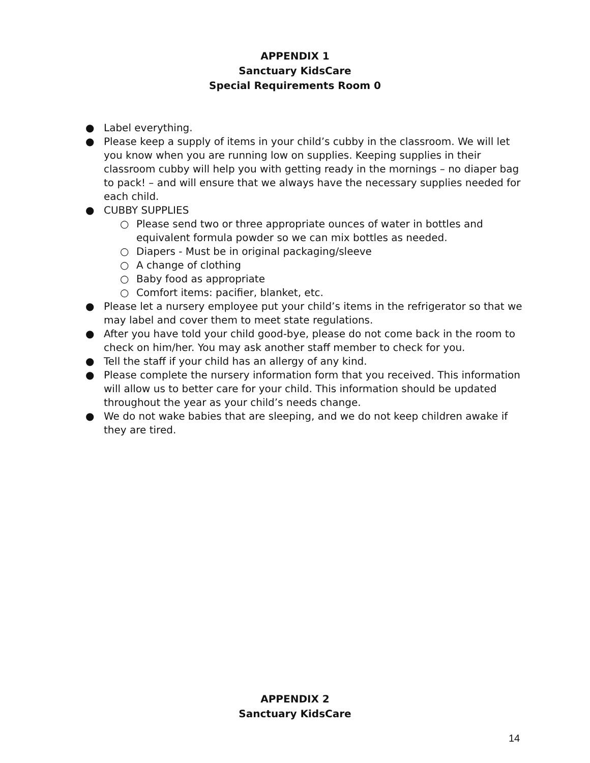APPENDIX 1
Sanctuary KidsCare
Special Requirements Room 0
● Label everything.
● Please keep a supply of items in your child’s cubby in the classroom. We will let you know when you are running low on supplies. Keeping supplies in their classroom cubby will help you with getting ready in the mornings – no diaper bag to pack! – and will ensure that we always have the necessary supplies needed for each child.
● CUBBY SUPPLIES
○ Please send two or three appropriate ounces of water in bottles and equivalent formula powder so we can mix bottles as needed.
○ Diapers - Must be in original packaging/sleeve
○ A change of clothing
○ Baby food as appropriate
○ Comfort items: pacifier, blanket, etc.
● Please let a nursery employee put your child’s items in the refrigerator so that we may label and cover them to meet state regulations.
● After you have told your child good-bye, please do not come back in the room to check on him/her. You may ask another staff member to check for you.
● Tell the staff if your child has an allergy of any kind.
● Please complete the nursery information form that you received. This information will allow us to better care for your child. This information should be updated throughout the year as your child’s needs change.
● We do not wake babies that are sleeping, and we do not keep children awake if they are tired.
APPENDIX 2
Sanctuary KidsCare
14